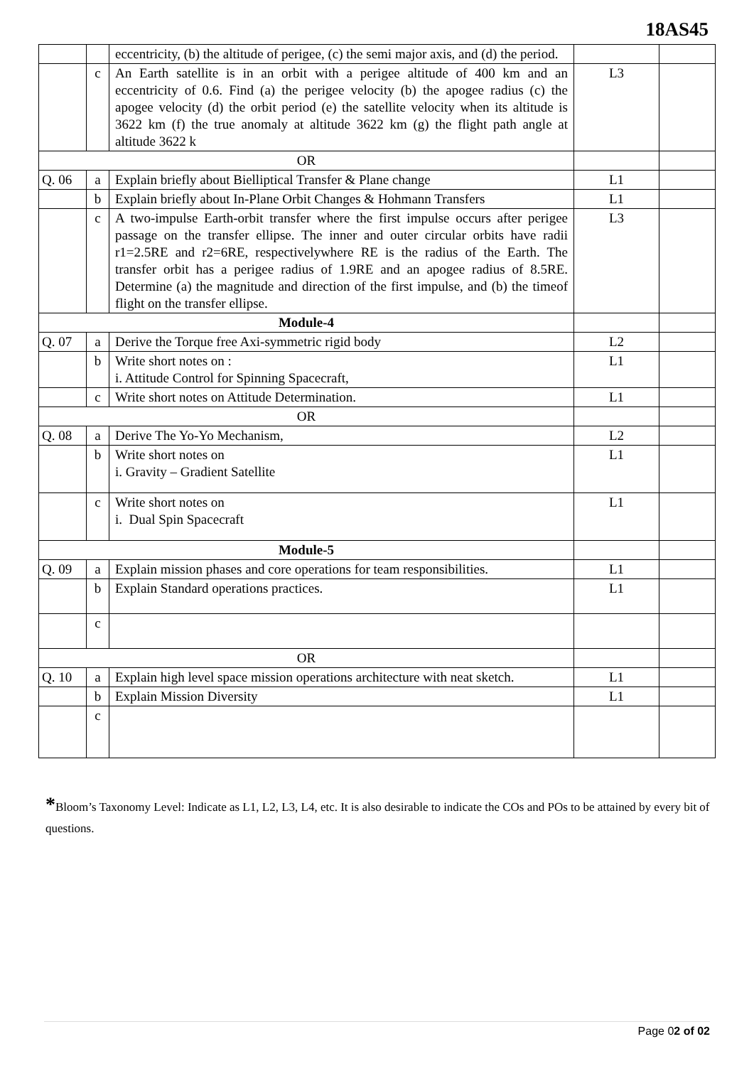18AS45
| | | eccentricity, (b) the altitude of perigee, (c) the semi major axis, and (d) the period. | | |
| | c | An Earth satellite is in an orbit with a perigee altitude of 400 km and an eccentricity of 0.6. Find (a) the perigee velocity (b) the apogee radius (c) the apogee velocity (d) the orbit period (e) the satellite velocity when its altitude is 3622 km (f) the true anomaly at altitude 3622 km (g) the flight path angle at altitude 3622 k | L3 | |
| OR | | | | |
| Q. 06 | a | Explain briefly about Bielliptical Transfer & Plane change | L1 | |
| | b | Explain briefly about In-Plane Orbit Changes & Hohmann Transfers | L1 | |
| | c | A two-impulse Earth-orbit transfer where the first impulse occurs after perigee passage on the transfer ellipse. The inner and outer circular orbits have radii r1=2.5RE and r2=6RE, respectivelywhere RE is the radius of the Earth. The transfer orbit has a perigee radius of 1.9RE and an apogee radius of 8.5RE. Determine (a) the magnitude and direction of the first impulse, and (b) the timeof flight on the transfer ellipse. | L3 | |
| Module-4 | | | | |
| Q. 07 | a | Derive the Torque free Axi-symmetric rigid body | L2 | |
| | b | Write short notes on : i. Attitude Control for Spinning Spacecraft, | L1 | |
| | c | Write short notes on Attitude Determination. | L1 | |
| OR | | | | |
| Q. 08 | a | Derive The Yo-Yo Mechanism, | L2 | |
| | b | Write short notes on i. Gravity – Gradient Satellite | L1 | |
| | c | Write short notes on i. Dual Spin Spacecraft | L1 | |
| Module-5 | | | | |
| Q. 09 | a | Explain mission phases and core operations for team responsibilities. | L1 | |
| | b | Explain Standard operations practices. | L1 | |
| | c | | | |
| OR | | | | |
| Q. 10 | a | Explain high level space mission operations architecture with neat sketch. | L1 | |
| | b | Explain Mission Diversity | L1 | |
| | c | | | |
*Bloom’s Taxonomy Level: Indicate as L1, L2, L3, L4, etc. It is also desirable to indicate the COs and POs to be attained by every bit of questions.
Page 02 of 02